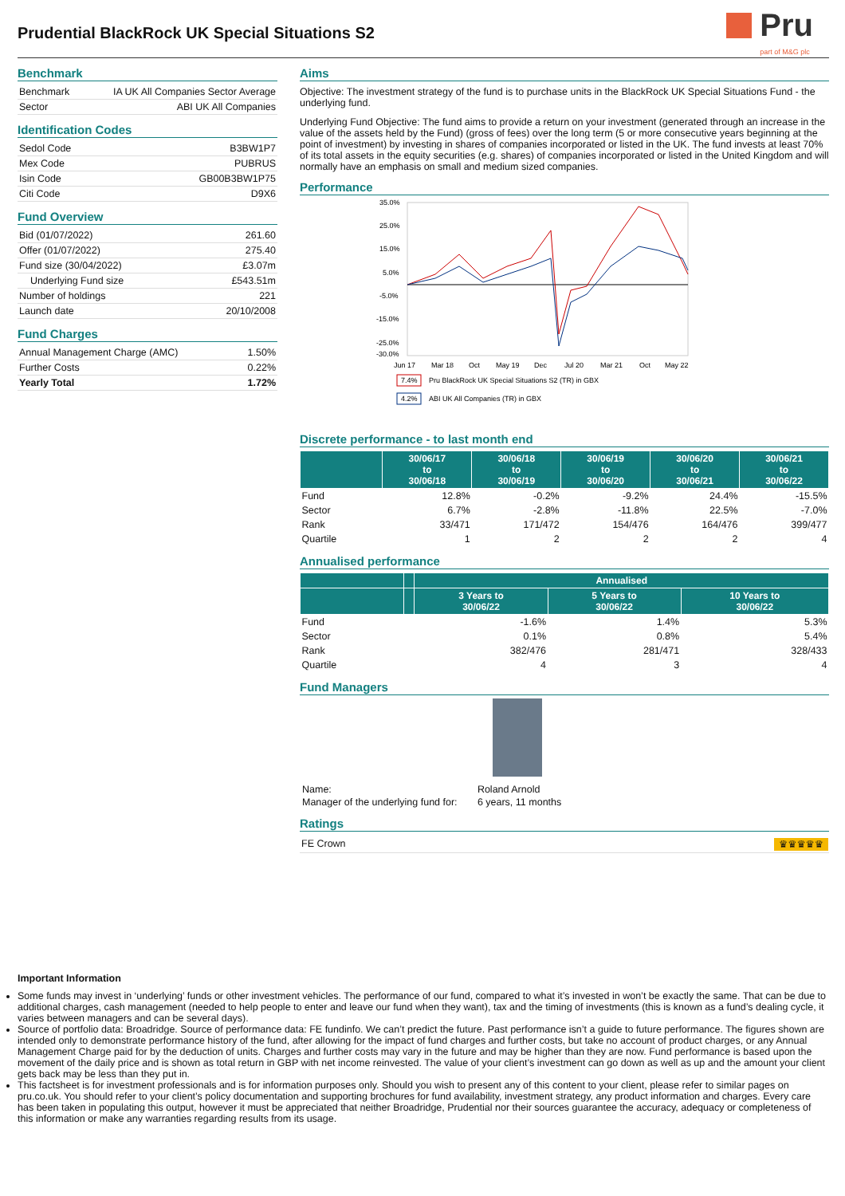Prudential BlackRock UK Special Situations S2
Pru
part of M&G plc
Benchmark
| Benchmark | IA UK All Companies Sector Average |
| Sector | ABI UK All Companies |
Identification Codes
| Sedol Code | B3BW1P7 |
| Mex Code | PUBRUS |
| Isin Code | GB00B3BW1P75 |
| Citi Code | D9X6 |
Fund Overview
| Bid (01/07/2022) | 261.60 |
| Offer (01/07/2022) | 275.40 |
| Fund size (30/04/2022) | £3.07m |
| Underlying Fund size | £543.51m |
| Number of holdings | 221 |
| Launch date | 20/10/2008 |
Fund Charges
| Annual Management Charge (AMC) | 1.50% |
| Further Costs | 0.22% |
| Yearly Total | 1.72% |
Aims
Objective: The investment strategy of the fund is to purchase units in the BlackRock UK Special Situations Fund - the underlying fund.
Underlying Fund Objective: The fund aims to provide a return on your investment (generated through an increase in the value of the assets held by the Fund) (gross of fees) over the long term (5 or more consecutive years beginning at the point of investment) by investing in shares of companies incorporated or listed in the UK. The fund invests at least 70% of its total assets in the equity securities (e.g. shares) of companies incorporated or listed in the United Kingdom and will normally have an emphasis on small and medium sized companies.
Performance
35.0%
25.0%
15.0%
5.0%
-5.0%
-15.0%
-25.0%
-30.0%
Jun 17
Mar 18
Oct
May 19
Dec
Jul 20
Mar 21
Oct
May 22
7.4%
Pru BlackRock UK Special Situations S2 (TR) in GBX
4.2%
ABI UK All Companies (TR) in GBX
Discrete performance - to last month end
| | 30/06/17 to 30/06/18 | 30/06/18 to 30/06/19 | 30/06/19 to 30/06/20 | 30/06/20 to 30/06/21 | 30/06/21 to 30/06/22 |
| --- | --- | --- | --- | --- | --- |
| Fund | 12.8% | -0.2% | -9.2% | 24.4% | -15.5% |
| Sector | 6.7% | -2.8% | -11.8% | 22.5% | -7.0% |
| Rank | 33/471 | 171/472 | 154/476 | 164/476 | 399/477 |
| Quartile | 1 | 2 | 2 | 2 | 4 |
Annualised performance
| | | Annualised | | |
| --- | --- | --- | --- | --- |
| | | 3 Years to 30/06/22 | 5 Years to 30/06/22 | 10 Years to 30/06/22 |
| Fund | | -1.6% | 1.4% | 5.3% |
| Sector | | 0.1% | 0.8% | 5.4% |
| Rank | | 382/476 | 281/471 | 328/433 |
| Quartile | | 4 | 3 | 4 |
Fund Managers
| Name: | Roland Arnold |
| Manager of the underlying fund for: | 6 years, 11 months |
Ratings
| FE Crown | ♛♛♛♛♛ |
Important Information
Some funds may invest in ‘underlying’ funds or other investment vehicles. The performance of our fund, compared to what it’s invested in won’t be exactly the same. That can be due to additional charges, cash management (needed to help people to enter and leave our fund when they want), tax and the timing of investments (this is known as a fund’s dealing cycle, it varies between managers and can be several days).
Source of portfolio data: Broadridge. Source of performance data: FE fundinfo. We can’t predict the future. Past performance isn’t a guide to future performance. The figures shown are intended only to demonstrate performance history of the fund, after allowing for the impact of fund charges and further costs, but take no account of product charges, or any Annual Management Charge paid for by the deduction of units. Charges and further costs may vary in the future and may be higher than they are now. Fund performance is based upon the movement of the daily price and is shown as total return in GBP with net income reinvested. The value of your client’s investment can go down as well as up and the amount your client gets back may be less than they put in.
This factsheet is for investment professionals and is for information purposes only. Should you wish to present any of this content to your client, please refer to similar pages on pru.co.uk. You should refer to your client’s policy documentation and supporting brochures for fund availability, investment strategy, any product information and charges. Every care has been taken in populating this output, however it must be appreciated that neither Broadridge, Prudential nor their sources guarantee the accuracy, adequacy or completeness of this information or make any warranties regarding results from its usage.